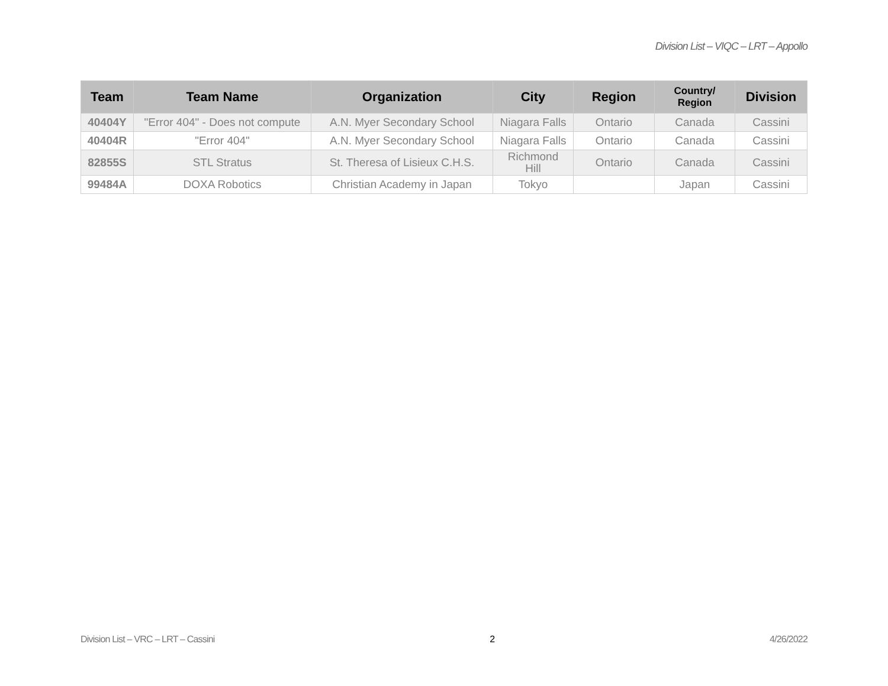Division List – VIQC – LRT – Appollo
| Team | Team Name | Organization | City | Region | Country/ Region | Division |
| --- | --- | --- | --- | --- | --- | --- |
| 40404Y | "Error 404" - Does not compute | A.N. Myer Secondary School | Niagara Falls | Ontario | Canada | Cassini |
| 40404R | "Error 404" | A.N. Myer Secondary School | Niagara Falls | Ontario | Canada | Cassini |
| 82855S | STL Stratus | St. Theresa of Lisieux C.H.S. | Richmond Hill | Ontario | Canada | Cassini |
| 99484A | DOXA Robotics | Christian Academy in Japan | Tokyo | | Japan | Cassini |
Division List – VRC – LRT – Cassini 2 4/26/2022